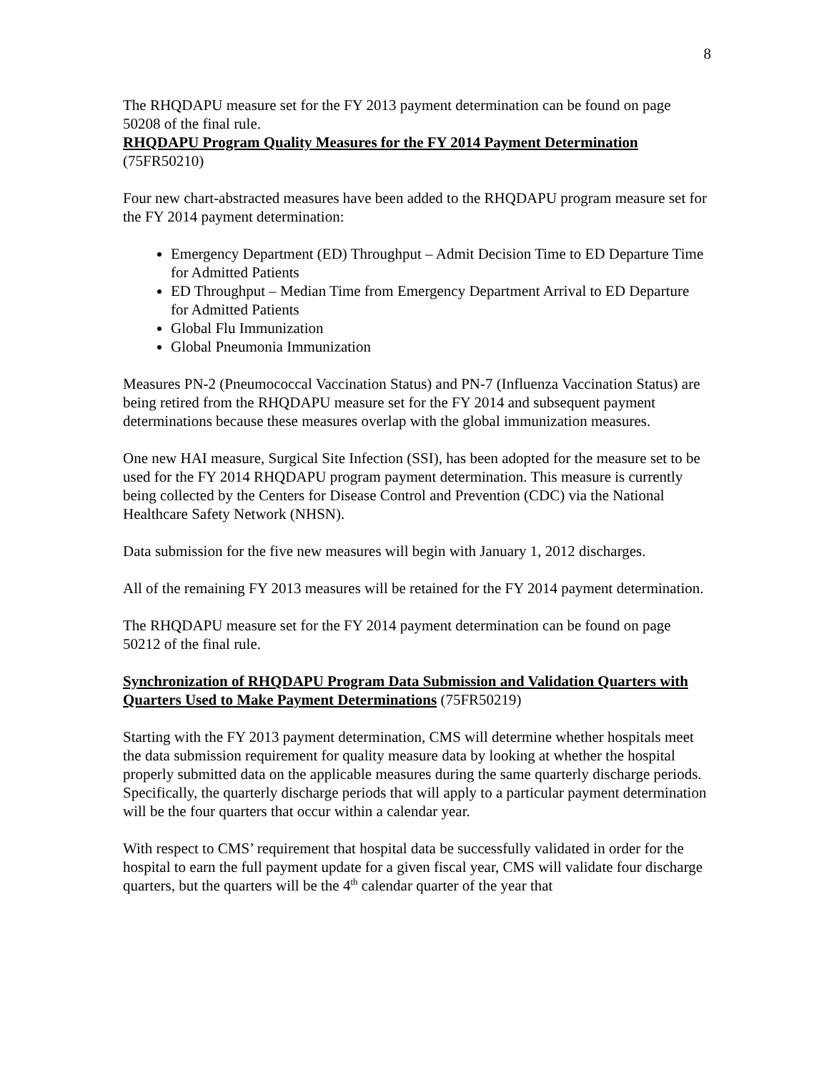8
The RHQDAPU measure set for the FY 2013 payment determination can be found on page 50208 of the final rule.
RHQDAPU Program Quality Measures for the FY 2014 Payment Determination
(75FR50210)
Four new chart-abstracted measures have been added to the RHQDAPU program measure set for the FY 2014 payment determination:
Emergency Department (ED) Throughput – Admit Decision Time to ED Departure Time for Admitted Patients
ED Throughput – Median Time from Emergency Department Arrival to ED Departure for Admitted Patients
Global Flu Immunization
Global Pneumonia Immunization
Measures PN-2 (Pneumococcal Vaccination Status) and PN-7 (Influenza Vaccination Status) are being retired from the RHQDAPU measure set for the FY 2014 and subsequent payment determinations because these measures overlap with the global immunization measures.
One new HAI measure, Surgical Site Infection (SSI), has been adopted for the measure set to be used for the FY 2014 RHQDAPU program payment determination. This measure is currently being collected by the Centers for Disease Control and Prevention (CDC) via the National Healthcare Safety Network (NHSN).
Data submission for the five new measures will begin with January 1, 2012 discharges.
All of the remaining FY 2013 measures will be retained for the FY 2014 payment determination.
The RHQDAPU measure set for the FY 2014 payment determination can be found on page 50212 of the final rule.
Synchronization of RHQDAPU Program Data Submission and Validation Quarters with Quarters Used to Make Payment Determinations (75FR50219)
Starting with the FY 2013 payment determination, CMS will determine whether hospitals meet the data submission requirement for quality measure data by looking at whether the hospital properly submitted data on the applicable measures during the same quarterly discharge periods. Specifically, the quarterly discharge periods that will apply to a particular payment determination will be the four quarters that occur within a calendar year.
With respect to CMS’ requirement that hospital data be successfully validated in order for the hospital to earn the full payment update for a given fiscal year, CMS will validate four discharge quarters, but the quarters will be the 4<sup>th</sup> calendar quarter of the year that